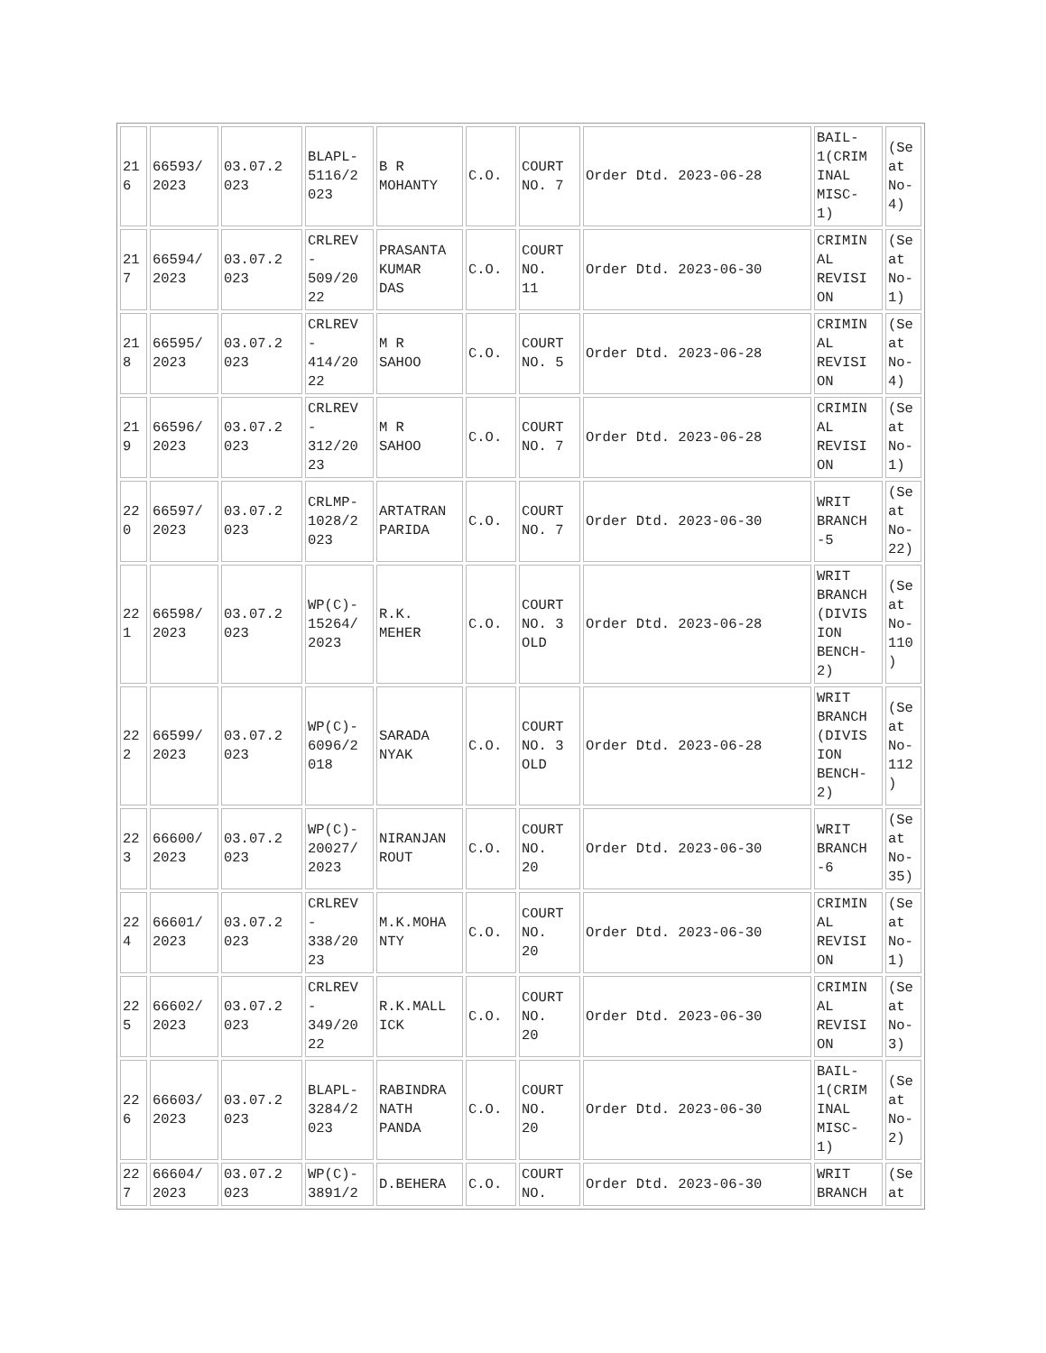| 21 6 | 66593/ 2023 | 03.07.2 023 | BLAPL- 5116/2 023 | B R MOHANTY | C.O. | COURT NO. 7 | Order Dtd. 2023-06-28 | BAIL- 1(CRIM INAL MISC- 1) | (Se at No- 4) |
| 21 7 | 66594/ 2023 | 03.07.2 023 | CRLREV - 509/20 22 | PRASANTA KUMAR DAS | C.O. | COURT NO. 11 | Order Dtd. 2023-06-30 | CRIMIN AL REVISI ON | (Se at No- 1) |
| 21 8 | 66595/ 2023 | 03.07.2 023 | CRLREV - 414/20 22 | M R SAHOO | C.O. | COURT NO. 5 | Order Dtd. 2023-06-28 | CRIMIN AL REVISI ON | (Se at No- 4) |
| 21 9 | 66596/ 2023 | 03.07.2 023 | CRLREV - 312/20 23 | M R SAHOO | C.O. | COURT NO. 7 | Order Dtd. 2023-06-28 | CRIMIN AL REVISI ON | (Se at No- 1) |
| 22 0 | 66597/ 2023 | 03.07.2 023 | CRLMP- 1028/2 023 | ARTATRAN PARIDA | C.O. | COURT NO. 7 | Order Dtd. 2023-06-30 | WRIT BRANCH -5 | (Se at No- 22) |
| 22 1 | 66598/ 2023 | 03.07.2 023 | WP(C)- 15264/ 2023 | R.K. MEHER | C.O. | COURT NO. 3 OLD | Order Dtd. 2023-06-28 | WRIT BRANCH (DIVIS ION BENCH- 2) | (Se at No- 110 ) |
| 22 2 | 66599/ 2023 | 03.07.2 023 | WP(C)- 6096/2 018 | SARADA NYAK | C.O. | COURT NO. 3 OLD | Order Dtd. 2023-06-28 | WRIT BRANCH (DIVIS ION BENCH- 2) | (Se at No- 112 ) |
| 22 3 | 66600/ 2023 | 03.07.2 023 | WP(C)- 20027/ 2023 | NIRANJAN ROUT | C.O. | COURT NO. 20 | Order Dtd. 2023-06-30 | WRIT BRANCH -6 | (Se at No- 35) |
| 22 4 | 66601/ 2023 | 03.07.2 023 | CRLREV - 338/20 23 | M.K.MOHA NTY | C.O. | COURT NO. 20 | Order Dtd. 2023-06-30 | CRIMIN AL REVISI ON | (Se at No- 1) |
| 22 5 | 66602/ 2023 | 03.07.2 023 | CRLREV - 349/20 22 | R.K.MALL ICK | C.O. | COURT NO. 20 | Order Dtd. 2023-06-30 | CRIMIN AL REVISI ON | (Se at No- 3) |
| 22 6 | 66603/ 2023 | 03.07.2 023 | BLAPL- 3284/2 023 | RABINDRA NATH PANDA | C.O. | COURT NO. 20 | Order Dtd. 2023-06-30 | BAIL- 1(CRIM INAL MISC- 1) | (Se at No- 2) |
| 22 7 | 66604/ 2023 | 03.07.2 023 | WP(C)- 3891/2 | D.BEHERA | C.O. | COURT NO. | Order Dtd. 2023-06-30 | WRIT BRANCH | (Se at |